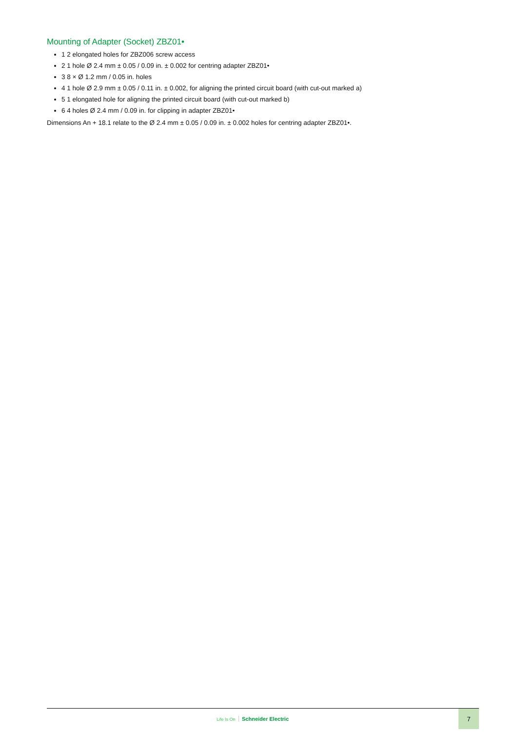Mounting of Adapter (Socket) ZBZ01•
1 2 elongated holes for ZBZ006 screw access
2 1 hole Ø 2.4 mm ± 0.05 / 0.09 in. ± 0.002 for centring adapter ZBZ01•
3 8 × Ø 1.2 mm / 0.05 in. holes
4 1 hole Ø 2.9 mm ± 0.05 / 0.11 in. ± 0.002, for aligning the printed circuit board (with cut-out marked a)
5 1 elongated hole for aligning the printed circuit board (with cut-out marked b)
6 4 holes Ø 2.4 mm / 0.09 in. for clipping in adapter ZBZ01•
Dimensions An + 18.1 relate to the Ø 2.4 mm ± 0.05 / 0.09 in. ± 0.002 holes for centring adapter ZBZ01•.
Life Is On Schneider Electric
7